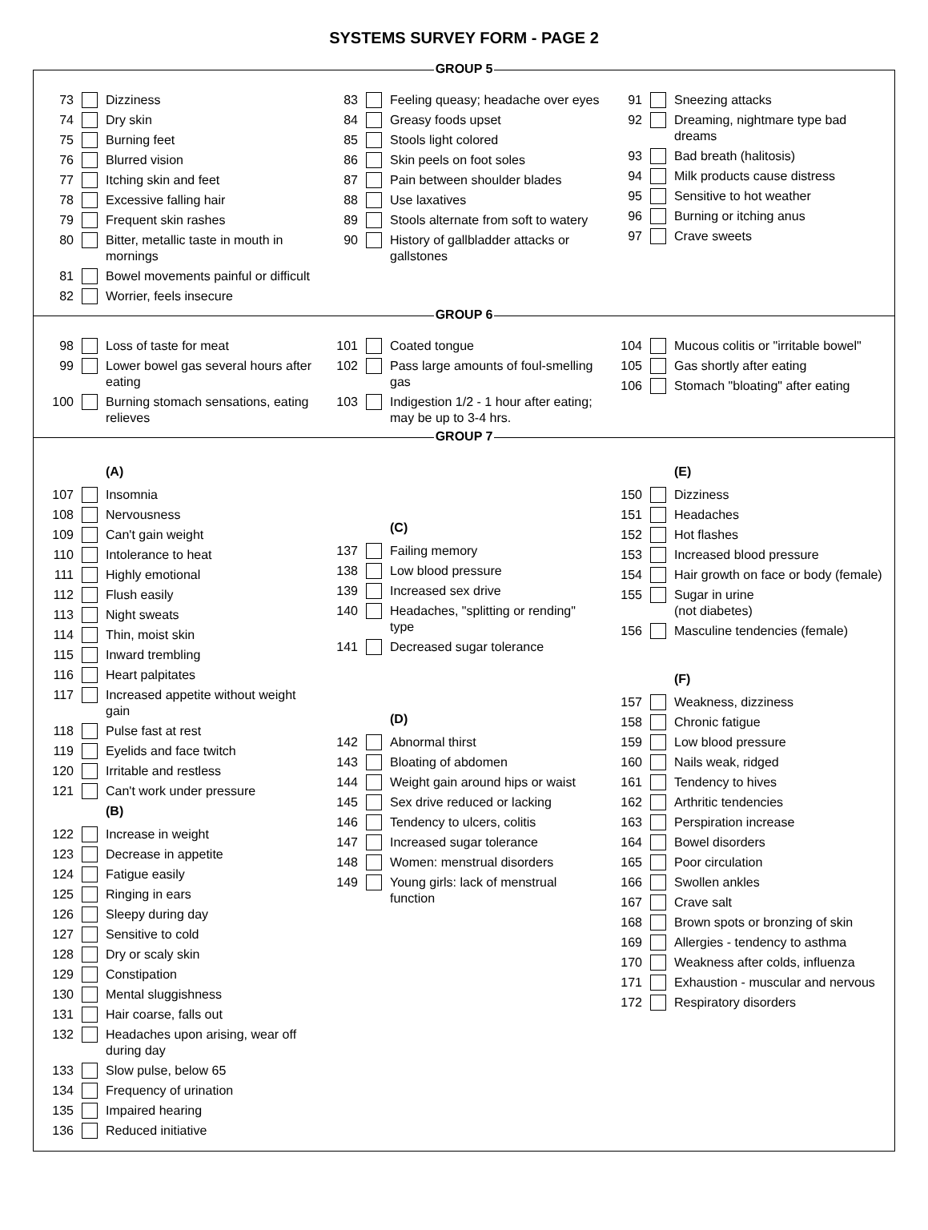SYSTEMS SURVEY FORM - PAGE 2
GROUP 5
73 Dizziness
74 Dry skin
75 Burning feet
76 Blurred vision
77 Itching skin and feet
78 Excessive falling hair
79 Frequent skin rashes
80 Bitter, metallic taste in mouth in mornings
81 Bowel movements painful or difficult
82 Worrier, feels insecure
83 Feeling queasy; headache over eyes
84 Greasy foods upset
85 Stools light colored
86 Skin peels on foot soles
87 Pain between shoulder blades
88 Use laxatives
89 Stools alternate from soft to watery
90 History of gallbladder attacks or gallstones
91 Sneezing attacks
92 Dreaming, nightmare type bad dreams
93 Bad breath (halitosis)
94 Milk products cause distress
95 Sensitive to hot weather
96 Burning or itching anus
97 Crave sweets
GROUP 6
98 Loss of taste for meat
99 Lower bowel gas several hours after eating
100 Burning stomach sensations, eating relieves
101 Coated tongue
102 Pass large amounts of foul-smelling gas
103 Indigestion 1/2 - 1 hour after eating; may be up to 3-4 hrs.
104 Mucous colitis or "irritable bowel"
105 Gas shortly after eating
106 Stomach "bloating" after eating
GROUP 7
(A)
107 Insomnia
108 Nervousness
109 Can't gain weight
110 Intolerance to heat
111 Highly emotional
112 Flush easily
113 Night sweats
114 Thin, moist skin
115 Inward trembling
116 Heart palpitates
117 Increased appetite without weight gain
118 Pulse fast at rest
119 Eyelids and face twitch
120 Irritable and restless
121 Can't work under pressure
(B)
122 Increase in weight
123 Decrease in appetite
124 Fatigue easily
125 Ringing in ears
126 Sleepy during day
127 Sensitive to cold
128 Dry or scaly skin
129 Constipation
130 Mental sluggishness
131 Hair coarse, falls out
132 Headaches upon arising, wear off during day
133 Slow pulse, below 65
134 Frequency of urination
135 Impaired hearing
136 Reduced initiative
(C)
137 Failing memory
138 Low blood pressure
139 Increased sex drive
140 Headaches, "splitting or rending" type
141 Decreased sugar tolerance
(D)
142 Abnormal thirst
143 Bloating of abdomen
144 Weight gain around hips or waist
145 Sex drive reduced or lacking
146 Tendency to ulcers, colitis
147 Increased sugar tolerance
148 Women: menstrual disorders
149 Young girls: lack of menstrual function
(E)
150 Dizziness
151 Headaches
152 Hot flashes
153 Increased blood pressure
154 Hair growth on face or body (female)
155 Sugar in urine
(not diabetes)
156 Masculine tendencies (female)
(F)
157 Weakness, dizziness
158 Chronic fatigue
159 Low blood pressure
160 Nails weak, ridged
161 Tendency to hives
162 Arthritic tendencies
163 Perspiration increase
164 Bowel disorders
165 Poor circulation
166 Swollen ankles
167 Crave salt
168 Brown spots or bronzing of skin
169 Allergies - tendency to asthma
170 Weakness after colds, influenza
171 Exhaustion - muscular and nervous
172 Respiratory disorders